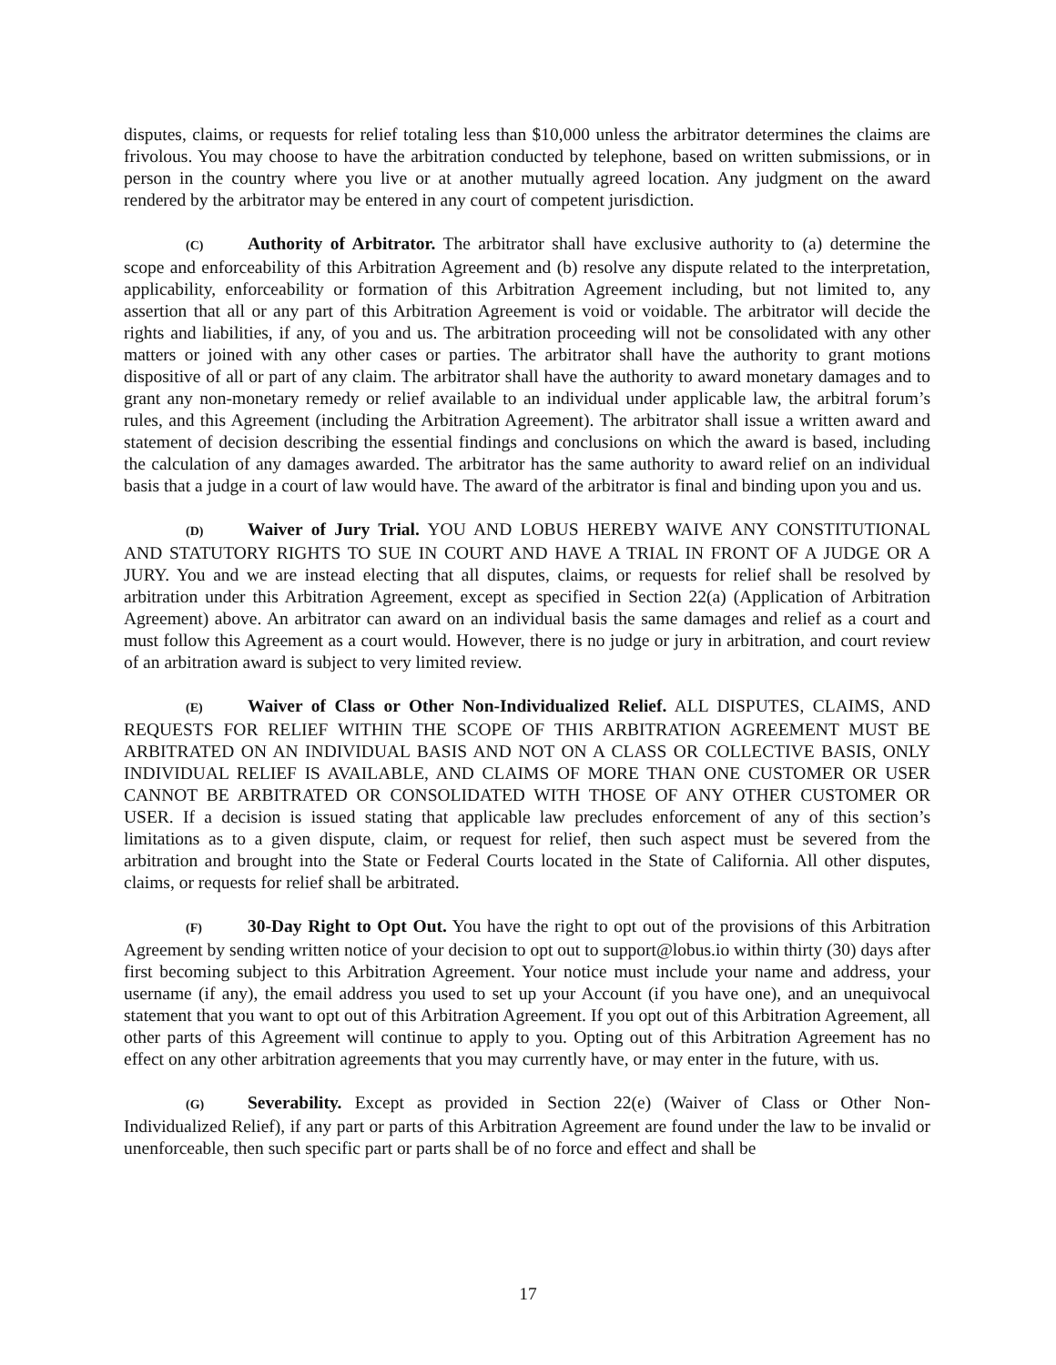disputes, claims, or requests for relief totaling less than $10,000 unless the arbitrator determines the claims are frivolous. You may choose to have the arbitration conducted by telephone, based on written submissions, or in person in the country where you live or at another mutually agreed location. Any judgment on the award rendered by the arbitrator may be entered in any court of competent jurisdiction.
(C) Authority of Arbitrator. The arbitrator shall have exclusive authority to (a) determine the scope and enforceability of this Arbitration Agreement and (b) resolve any dispute related to the interpretation, applicability, enforceability or formation of this Arbitration Agreement including, but not limited to, any assertion that all or any part of this Arbitration Agreement is void or voidable. The arbitrator will decide the rights and liabilities, if any, of you and us. The arbitration proceeding will not be consolidated with any other matters or joined with any other cases or parties. The arbitrator shall have the authority to grant motions dispositive of all or part of any claim. The arbitrator shall have the authority to award monetary damages and to grant any non-monetary remedy or relief available to an individual under applicable law, the arbitral forum’s rules, and this Agreement (including the Arbitration Agreement). The arbitrator shall issue a written award and statement of decision describing the essential findings and conclusions on which the award is based, including the calculation of any damages awarded. The arbitrator has the same authority to award relief on an individual basis that a judge in a court of law would have. The award of the arbitrator is final and binding upon you and us.
(D) Waiver of Jury Trial. YOU AND LOBUS HEREBY WAIVE ANY CONSTITUTIONAL AND STATUTORY RIGHTS TO SUE IN COURT AND HAVE A TRIAL IN FRONT OF A JUDGE OR A JURY. You and we are instead electing that all disputes, claims, or requests for relief shall be resolved by arbitration under this Arbitration Agreement, except as specified in Section 22(a) (Application of Arbitration Agreement) above. An arbitrator can award on an individual basis the same damages and relief as a court and must follow this Agreement as a court would. However, there is no judge or jury in arbitration, and court review of an arbitration award is subject to very limited review.
(E) Waiver of Class or Other Non-Individualized Relief. ALL DISPUTES, CLAIMS, AND REQUESTS FOR RELIEF WITHIN THE SCOPE OF THIS ARBITRATION AGREEMENT MUST BE ARBITRATED ON AN INDIVIDUAL BASIS AND NOT ON A CLASS OR COLLECTIVE BASIS, ONLY INDIVIDUAL RELIEF IS AVAILABLE, AND CLAIMS OF MORE THAN ONE CUSTOMER OR USER CANNOT BE ARBITRATED OR CONSOLIDATED WITH THOSE OF ANY OTHER CUSTOMER OR USER. If a decision is issued stating that applicable law precludes enforcement of any of this section’s limitations as to a given dispute, claim, or request for relief, then such aspect must be severed from the arbitration and brought into the State or Federal Courts located in the State of California. All other disputes, claims, or requests for relief shall be arbitrated.
(F) 30-Day Right to Opt Out. You have the right to opt out of the provisions of this Arbitration Agreement by sending written notice of your decision to opt out to support@lobus.io within thirty (30) days after first becoming subject to this Arbitration Agreement. Your notice must include your name and address, your username (if any), the email address you used to set up your Account (if you have one), and an unequivocal statement that you want to opt out of this Arbitration Agreement. If you opt out of this Arbitration Agreement, all other parts of this Agreement will continue to apply to you. Opting out of this Arbitration Agreement has no effect on any other arbitration agreements that you may currently have, or may enter in the future, with us.
(G) Severability. Except as provided in Section 22(e) (Waiver of Class or Other Non-Individualized Relief), if any part or parts of this Arbitration Agreement are found under the law to be invalid or unenforceable, then such specific part or parts shall be of no force and effect and shall be
17